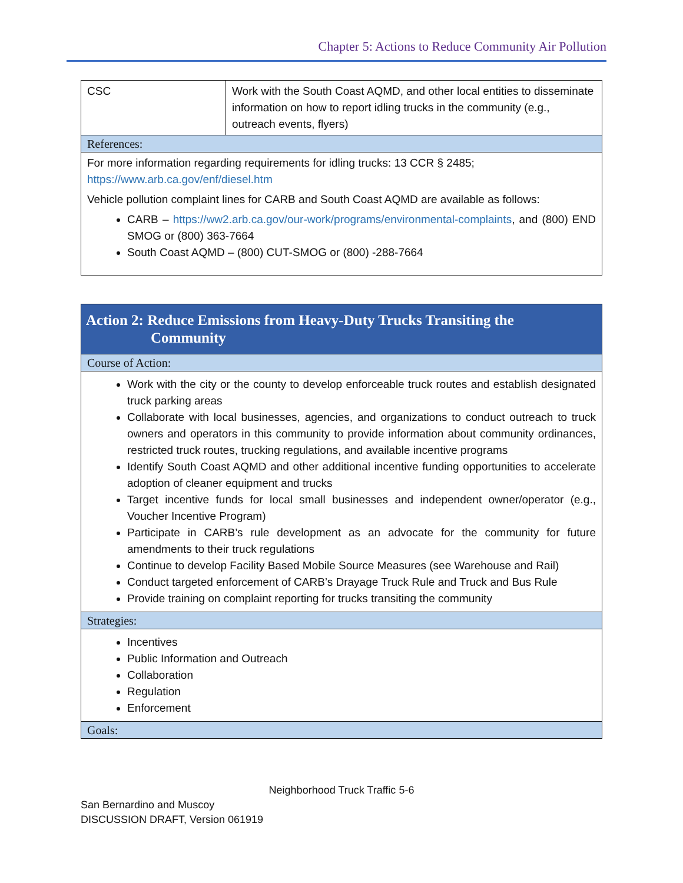Chapter 5: Actions to Reduce Community Air Pollution
| CSC | Work with the South Coast AQMD, and other local entities to disseminate information on how to report idling trucks in the community (e.g., outreach events, flyers) |
| References: | |
| For more information regarding requirements for idling trucks: 13 CCR § 2485; https://www.arb.ca.gov/enf/diesel.htm Vehicle pollution complaint lines for CARB and South Coast AQMD are available as follows: CARB – https://ww2.arb.ca.gov/our-work/programs/environmental-complaints , and (800) END SMOG or (800) 363-7664 South Coast AQMD – (800) CUT-SMOG or (800) -288-7664 | |
| Action 2: Reduce Emissions from Heavy-Duty Trucks Transiting the Community |
| Course of Action: |
| Work with the city or the county to develop enforceable truck routes and establish designated truck parking areas Collaborate with local businesses, agencies, and organizations to conduct outreach to truck owners and operators in this community to provide information about community ordinances, restricted truck routes, trucking regulations, and available incentive programs Identify South Coast AQMD and other additional incentive funding opportunities to accelerate adoption of cleaner equipment and trucks Target incentive funds for local small businesses and independent owner/operator (e.g., Voucher Incentive Program) Participate in CARB’s rule development as an advocate for the community for future amendments to their truck regulations Continue to develop Facility Based Mobile Source Measures (see Warehouse and Rail) Conduct targeted enforcement of CARB’s Drayage Truck Rule and Truck and Bus Rule Provide training on complaint reporting for trucks transiting the community |
| Strategies: |
| Incentives Public Information and Outreach Collaboration Regulation Enforcement |
| Goals: |
Neighborhood Truck Traffic 5-6
San Bernardino and Muscoy
DISCUSSION DRAFT, Version 061919